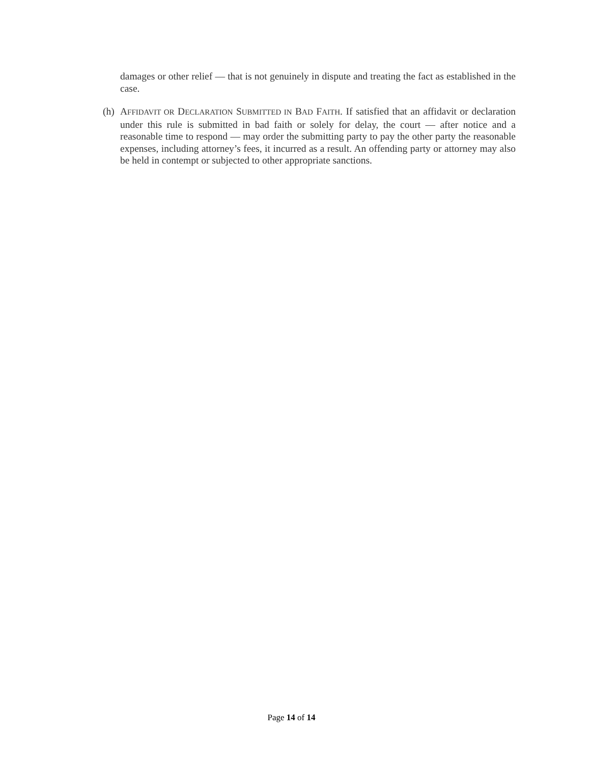damages or other relief — that is not genuinely in dispute and treating the fact as established in the case.
(h)
AFFIDAVIT OR DECLARATION SUBMITTED IN BAD FAITH. If satisfied that an affidavit or declaration under this rule is submitted in bad faith or solely for delay, the court — after notice and a reasonable time to respond — may order the submitting party to pay the other party the reasonable expenses, including attorney’s fees, it incurred as a result. An offending party or attorney may also be held in contempt or subjected to other appropriate sanctions.
Page 14 of 14